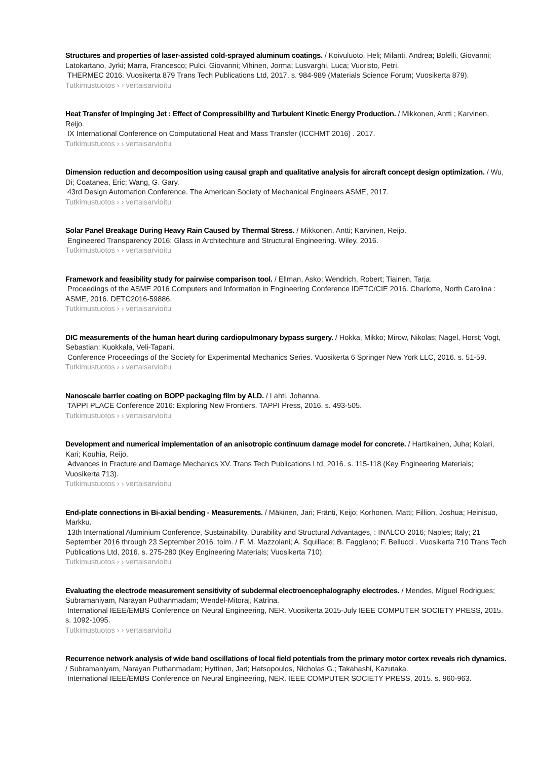Structures and properties of laser-assisted cold-sprayed aluminum coatings. / Koivuluoto, Heli; Milanti, Andrea; Bolelli, Giovanni; Latokartano, Jyrki; Marra, Francesco; Pulci, Giovanni; Vihinen, Jorma; Lusvarghi, Luca; Vuoristo, Petri.
THERMEC 2016. Vuosikerta 879 Trans Tech Publications Ltd, 2017. s. 984-989 (Materials Science Forum; Vuosikerta 879).
Tutkimustuotos › › vertaisarvioitu
Heat Transfer of Impinging Jet : Effect of Compressibility and Turbulent Kinetic Energy Production. / Mikkonen, Antti ; Karvinen, Reijo.
IX International Conference on Computational Heat and Mass Transfer (ICCHMT 2016) . 2017.
Tutkimustuotos › › vertaisarvioitu
Dimension reduction and decomposition using causal graph and qualitative analysis for aircraft concept design optimization. / Wu, Di; Coatanea, Eric; Wang, G. Gary.
43rd Design Automation Conference. The American Society of Mechanical Engineers ASME, 2017.
Tutkimustuotos › › vertaisarvioitu
Solar Panel Breakage During Heavy Rain Caused by Thermal Stress. / Mikkonen, Antti; Karvinen, Reijo.
Engineered Transparency 2016: Glass in Architechture and Structural Engineering. Wiley, 2016.
Tutkimustuotos › › vertaisarvioitu
Framework and feasibility study for pairwise comparison tool. / Ellman, Asko; Wendrich, Robert; Tiainen, Tarja.
Proceedings of the ASME 2016 Computers and Information in Engineering Conference IDETC/CIE 2016. Charlotte, North Carolina : ASME, 2016. DETC2016-59886.
Tutkimustuotos › › vertaisarvioitu
DIC measurements of the human heart during cardiopulmonary bypass surgery. / Hokka, Mikko; Mirow, Nikolas; Nagel, Horst; Vogt, Sebastian; Kuokkala, Veli-Tapani.
Conference Proceedings of the Society for Experimental Mechanics Series. Vuosikerta 6 Springer New York LLC, 2016. s. 51-59.
Tutkimustuotos › › vertaisarvioitu
Nanoscale barrier coating on BOPP packaging film by ALD. / Lahti, Johanna.
TAPPI PLACE Conference 2016: Exploring New Frontiers. TAPPI Press, 2016. s. 493-505.
Tutkimustuotos › › vertaisarvioitu
Development and numerical implementation of an anisotropic continuum damage model for concrete. / Hartikainen, Juha; Kolari, Kari; Kouhia, Reijo.
Advances in Fracture and Damage Mechanics XV. Trans Tech Publications Ltd, 2016. s. 115-118 (Key Engineering Materials; Vuosikerta 713).
Tutkimustuotos › › vertaisarvioitu
End-plate connections in Bi-axial bending - Measurements. / Mäkinen, Jari; Fränti, Keijo; Korhonen, Matti; Fillion, Joshua; Heinisuo, Markku.
13th International Aluminium Conference, Sustainability, Durability and Structural Advantages, : INALCO 2016; Naples; Italy; 21 September 2016 through 23 September 2016. toim. / F. M. Mazzolani; A. Squillace; B. Faggiano; F. Bellucci . Vuosikerta 710 Trans Tech Publications Ltd, 2016. s. 275-280 (Key Engineering Materials; Vuosikerta 710).
Tutkimustuotos › › vertaisarvioitu
Evaluating the electrode measurement sensitivity of subdermal electroencephalography electrodes. / Mendes, Miguel Rodrigues; Subramaniyam, Narayan Puthanmadam; Wendel-Mitoraj, Katrina.
International IEEE/EMBS Conference on Neural Engineering, NER. Vuosikerta 2015-July IEEE COMPUTER SOCIETY PRESS, 2015. s. 1092-1095.
Tutkimustuotos › › vertaisarvioitu
Recurrence network analysis of wide band oscillations of local field potentials from the primary motor cortex reveals rich dynamics. / Subramaniyam, Narayan Puthanmadam; Hyttinen, Jari; Hatsopoulos, Nicholas G.; Takahashi, Kazutaka.
International IEEE/EMBS Conference on Neural Engineering, NER. IEEE COMPUTER SOCIETY PRESS, 2015. s. 960-963.